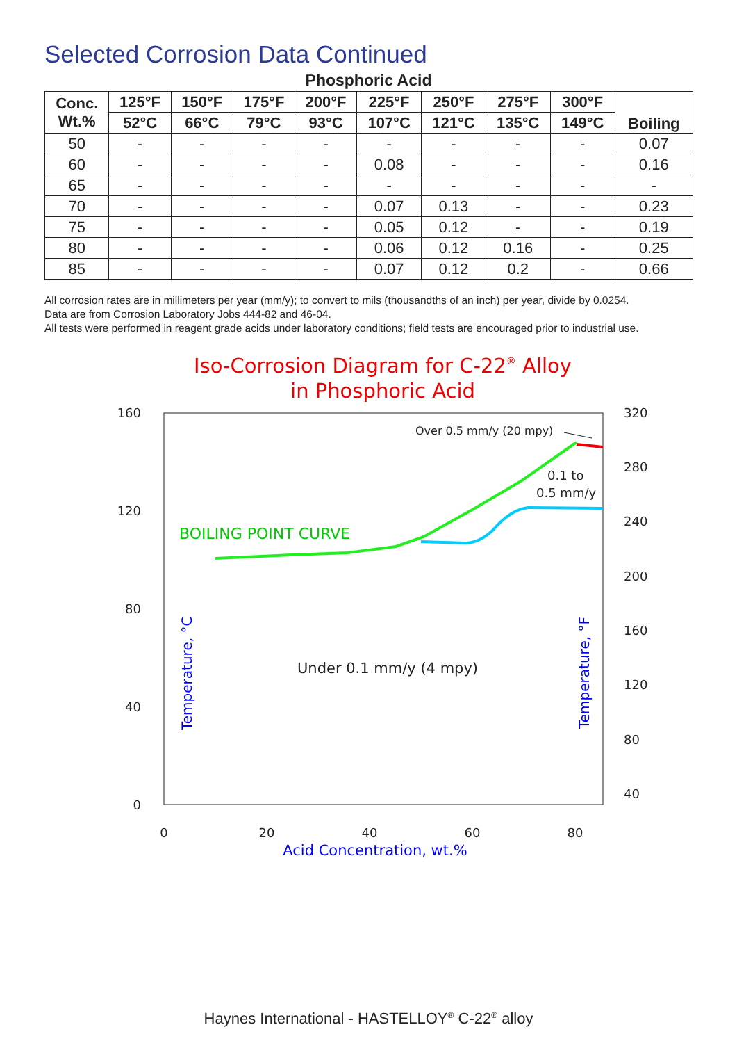Selected Corrosion Data Continued
Phosphoric Acid
| Conc. Wt.% | 125°F | 150°F | 175°F | 200°F | 225°F | 250°F | 275°F | 300°F | Boiling |
| --- | --- | --- | --- | --- | --- | --- | --- | --- | --- |
| | 52°C | 66°C | 79°C | 93°C | 107°C | 121°C | 135°C | 149°C | |
| 50 | - | - | - | - | - | - | - | - | 0.07 |
| 60 | - | - | - | - | 0.08 | - | - | - | 0.16 |
| 65 | - | - | - | - | - | - | - | - | - |
| 70 | - | - | - | - | 0.07 | 0.13 | - | - | 0.23 |
| 75 | - | - | - | - | 0.05 | 0.12 | - | - | 0.19 |
| 80 | - | - | - | - | 0.06 | 0.12 | 0.16 | - | 0.25 |
| 85 | - | - | - | - | 0.07 | 0.12 | 0.2 | - | 0.66 |
All corrosion rates are in millimeters per year (mm/y); to convert to mils (thousandths of an inch) per year, divide by 0.0254.
Data are from Corrosion Laboratory Jobs 444-82 and 46-04.
All tests were performed in reagent grade acids under laboratory conditions; field tests are encouraged prior to industrial use.
Iso-Corrosion Diagram for C-22® Alloy
in Phosphoric Acid
160
120
80
40
0
320
280
240
200
160
120
80
40
0
20
40
60
80
Over 0.5 mm/y (20 mpy)
0.1 to
0.5 mm/y
Under 0.1 mm/y (4 mpy)
BOILING POINT CURVE
Acid Concentration, wt.%
Temperature, °C
Temperature, °F
Haynes International - HASTELLOY<sup>®</sup> C-22<sup>®</sup> alloy